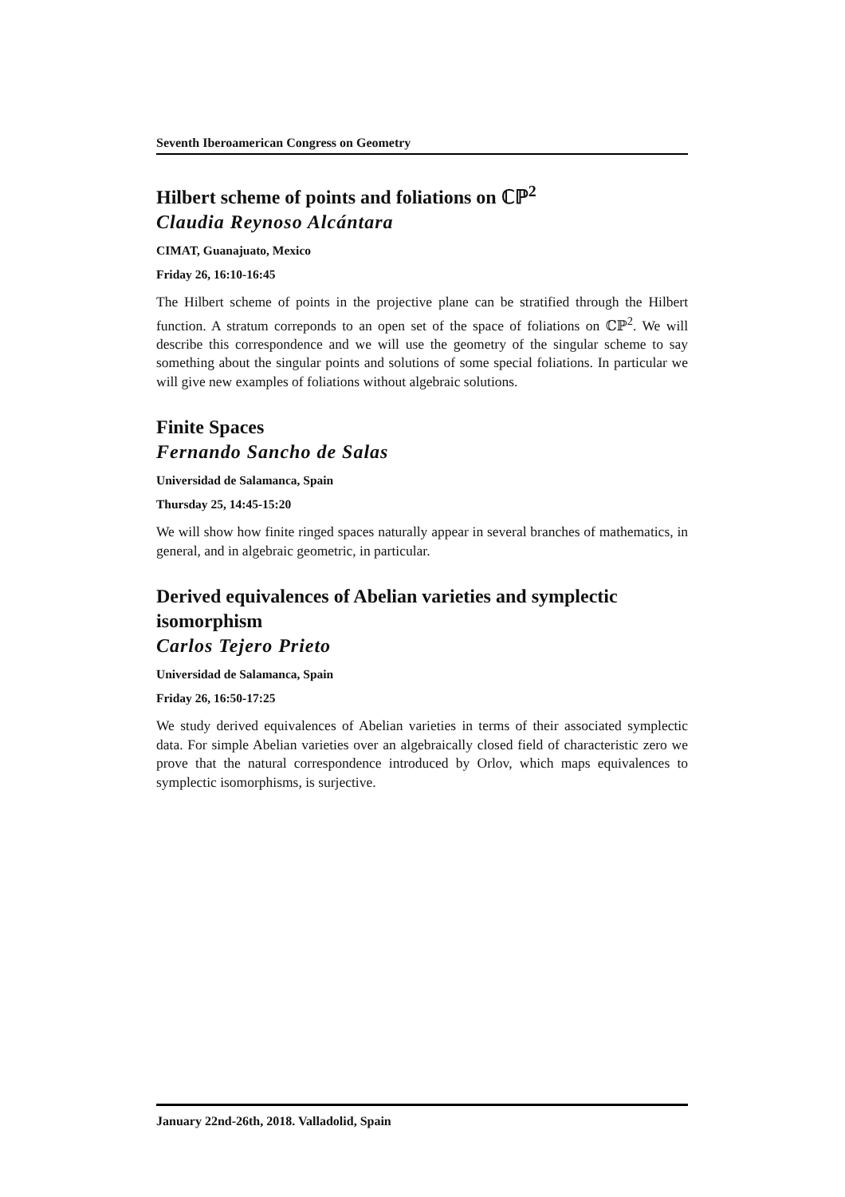Seventh Iberoamerican Congress on Geometry
Hilbert scheme of points and foliations on ℂℙ<sup>2</sup>
Claudia Reynoso Alcántara
CIMAT, Guanajuato, Mexico
Friday 26, 16:10-16:45
The Hilbert scheme of points in the projective plane can be stratified through the Hilbert function. A stratum correponds to an open set of the space of foliations on ℂℙ<sup>2</sup>. We will describe this correspondence and we will use the geometry of the singular scheme to say something about the singular points and solutions of some special foliations. In particular we will give new examples of foliations without algebraic solutions.
Finite Spaces
Fernando Sancho de Salas
Universidad de Salamanca, Spain
Thursday 25, 14:45-15:20
We will show how finite ringed spaces naturally appear in several branches of mathematics, in general, and in algebraic geometric, in particular.
Derived equivalences of Abelian varieties and symplectic isomorphism
Carlos Tejero Prieto
Universidad de Salamanca, Spain
Friday 26, 16:50-17:25
We study derived equivalences of Abelian varieties in terms of their associated symplectic data. For simple Abelian varieties over an algebraically closed field of characteristic zero we prove that the natural correspondence introduced by Orlov, which maps equivalences to symplectic isomorphisms, is surjective.
January 22nd-26th, 2018. Valladolid, Spain